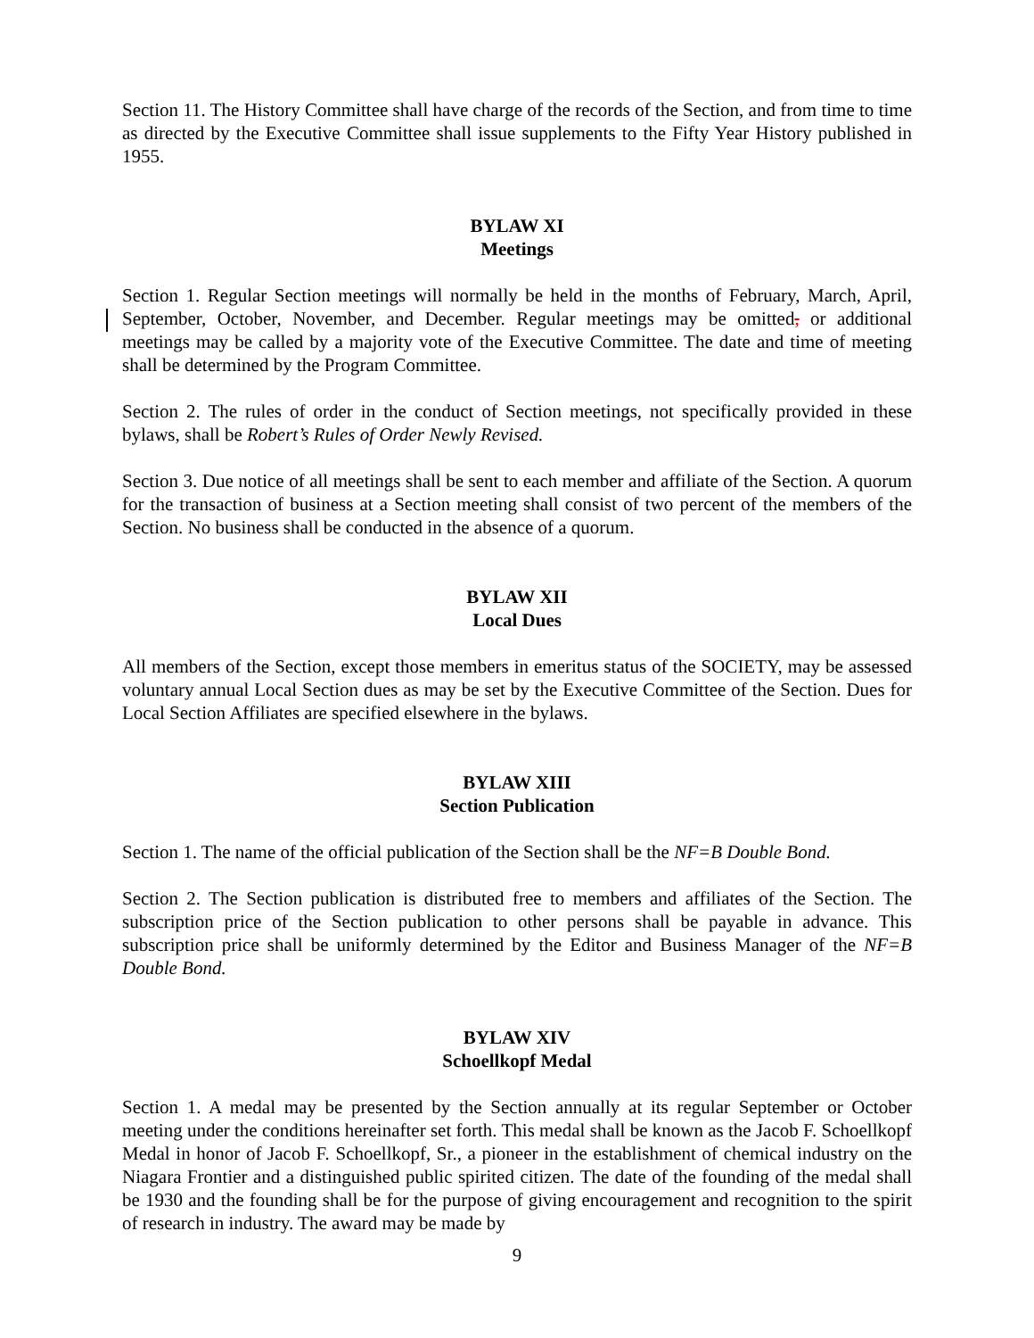Section 11. The History Committee shall have charge of the records of the Section, and from time to time as directed by the Executive Committee shall issue supplements to the Fifty Year History published in 1955.
BYLAW XI
Meetings
Section 1. Regular Section meetings will normally be held in the months of February, March, April, September, October, November, and December. Regular meetings may be omitted, or additional meetings may be called by a majority vote of the Executive Committee. The date and time of meeting shall be determined by the Program Committee.
Section 2. The rules of order in the conduct of Section meetings, not specifically provided in these bylaws, shall be Robert’s Rules of Order Newly Revised.
Section 3. Due notice of all meetings shall be sent to each member and affiliate of the Section. A quorum for the transaction of business at a Section meeting shall consist of two percent of the members of the Section. No business shall be conducted in the absence of a quorum.
BYLAW XII
Local Dues
All members of the Section, except those members in emeritus status of the SOCIETY, may be assessed voluntary annual Local Section dues as may be set by the Executive Committee of the Section. Dues for Local Section Affiliates are specified elsewhere in the bylaws.
BYLAW XIII
Section Publication
Section 1. The name of the official publication of the Section shall be the NF=B Double Bond.
Section 2. The Section publication is distributed free to members and affiliates of the Section. The subscription price of the Section publication to other persons shall be payable in advance. This subscription price shall be uniformly determined by the Editor and Business Manager of the NF=B Double Bond.
BYLAW XIV
Schoellkopf Medal
Section 1. A medal may be presented by the Section annually at its regular September or October meeting under the conditions hereinafter set forth. This medal shall be known as the Jacob F. Schoellkopf Medal in honor of Jacob F. Schoellkopf, Sr., a pioneer in the establishment of chemical industry on the Niagara Frontier and a distinguished public spirited citizen. The date of the founding of the medal shall be 1930 and the founding shall be for the purpose of giving encouragement and recognition to the spirit of research in industry. The award may be made by
9